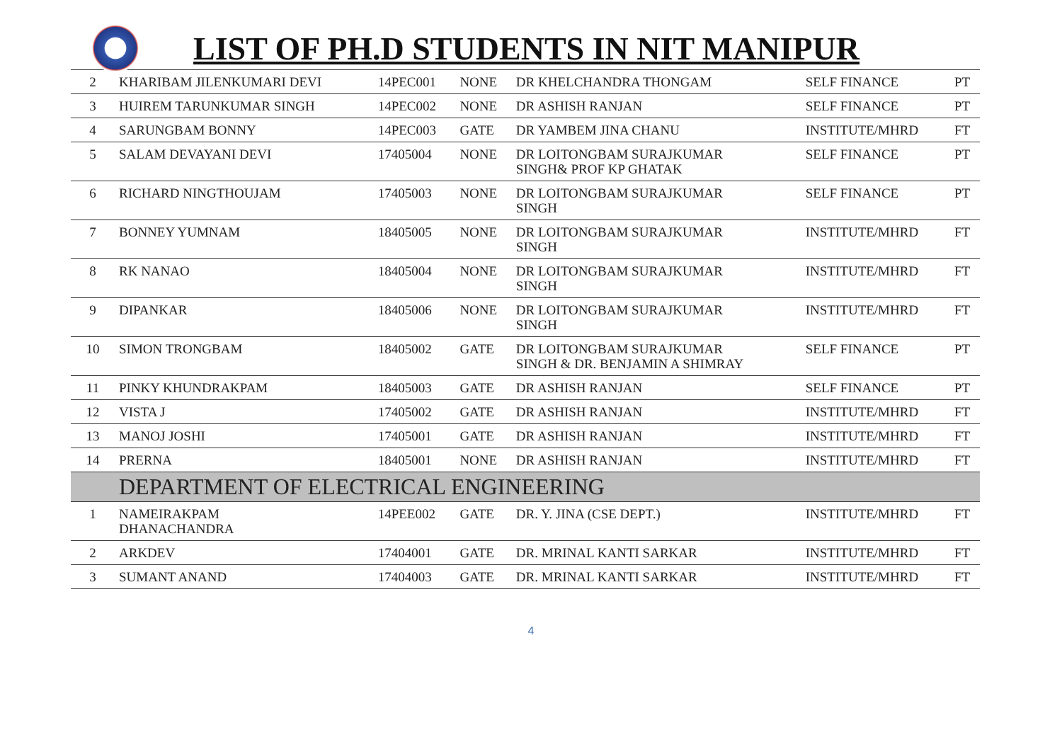LIST OF PH.D STUDENTS IN NIT MANIPUR
| 2 | KHARIBAM JILENKUMARI DEVI | 14PEC001 | NONE | DR KHELCHANDRA THONGAM | SELF FINANCE | PT |
| 3 | HUIREM TARUNKUMAR SINGH | 14PEC002 | NONE | DR ASHISH RANJAN | SELF FINANCE | PT |
| 4 | SARUNGBAM BONNY | 14PEC003 | GATE | DR YAMBEM JINA CHANU | INSTITUTE/MHRD | FT |
| 5 | SALAM DEVAYANI DEVI | 17405004 | NONE | DR LOITONGBAM SURAJKUMAR SINGH& PROF KP GHATAK | SELF FINANCE | PT |
| 6 | RICHARD NINGTHOUJAM | 17405003 | NONE | DR LOITONGBAM SURAJKUMAR SINGH | SELF FINANCE | PT |
| 7 | BONNEY YUMNAM | 18405005 | NONE | DR LOITONGBAM SURAJKUMAR SINGH | INSTITUTE/MHRD | FT |
| 8 | RK NANAO | 18405004 | NONE | DR LOITONGBAM SURAJKUMAR SINGH | INSTITUTE/MHRD | FT |
| 9 | DIPANKAR | 18405006 | NONE | DR LOITONGBAM SURAJKUMAR SINGH | INSTITUTE/MHRD | FT |
| 10 | SIMON TRONGBAM | 18405002 | GATE | DR LOITONGBAM SURAJKUMAR SINGH & DR. BENJAMIN A SHIMRAY | SELF FINANCE | PT |
| 11 | PINKY KHUNDRAKPAM | 18405003 | GATE | DR ASHISH RANJAN | SELF FINANCE | PT |
| 12 | VISTA J | 17405002 | GATE | DR ASHISH RANJAN | INSTITUTE/MHRD | FT |
| 13 | MANOJ JOSHI | 17405001 | GATE | DR ASHISH RANJAN | INSTITUTE/MHRD | FT |
| 14 | PRERNA | 18405001 | NONE | DR ASHISH RANJAN | INSTITUTE/MHRD | FT |
| | DEPARTMENT OF ELECTRICAL ENGINEERING | | | | | |
| 1 | NAMEIRAKPAM DHANACHANDRA | 14PEE002 | GATE | DR. Y. JINA (CSE DEPT.) | INSTITUTE/MHRD | FT |
| 2 | ARKDEV | 17404001 | GATE | DR. MRINAL KANTI SARKAR | INSTITUTE/MHRD | FT |
| 3 | SUMANT ANAND | 17404003 | GATE | DR. MRINAL KANTI SARKAR | INSTITUTE/MHRD | FT |
4